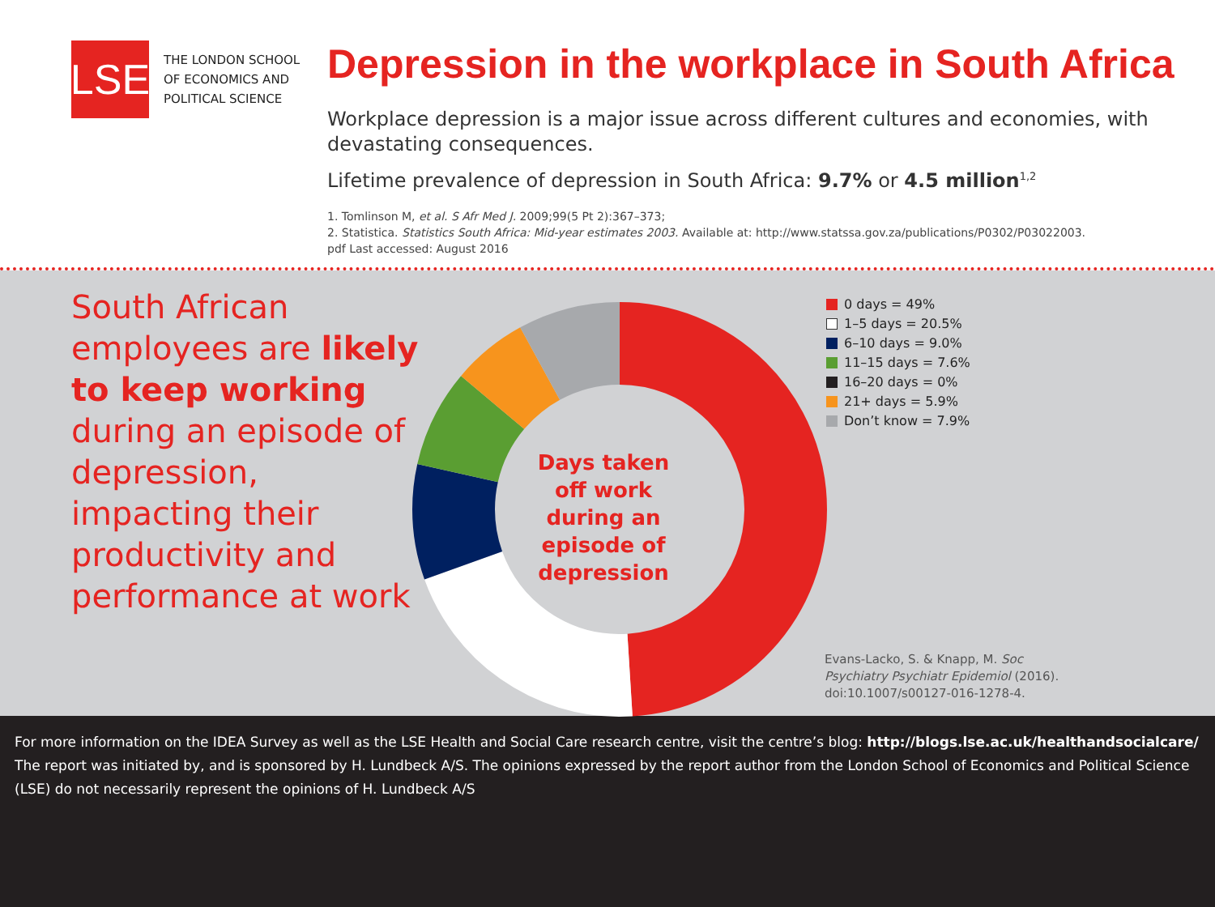LSE
THE LONDON SCHOOL
OF ECONOMICS AND
POLITICAL SCIENCE
Depression in the workplace in South Africa
Workplace depression is a major issue across different cultures and economies, with devastating consequences.
Lifetime prevalence of depression in South Africa: 9.7% or 4.5 million<sup>1,2</sup>
1. Tomlinson M, et al. S Afr Med J. 2009;99(5 Pt 2):367–373;
2. Statistica. Statistics South Africa: Mid-year estimates 2003. Available at: http://www.statssa.gov.za/publications/P0302/P03022003.
pdf Last accessed: August 2016
South African employees are likely to keep working during an episode of depression, impacting their productivity and performance at work
Days taken off work during an episode of depression
0 days = 49%
1–5 days = 20.5%
6–10 days = 9.0%
11–15 days = 7.6%
16–20 days = 0%
21+ days = 5.9%
Don’t know = 7.9%
Evans-Lacko, S. & Knapp, M. Soc Psychiatry Psychiatr Epidemiol (2016). doi:10.1007/s00127-016-1278-4.
For more information on the IDEA Survey as well as the LSE Health and Social Care research centre, visit the centre’s blog: http://blogs.lse.ac.uk/healthandsocialcare/
The report was initiated by, and is sponsored by H. Lundbeck A/S. The opinions expressed by the report author from the London School of Economics and Political Science (LSE) do not necessarily represent the opinions of H. Lundbeck A/S